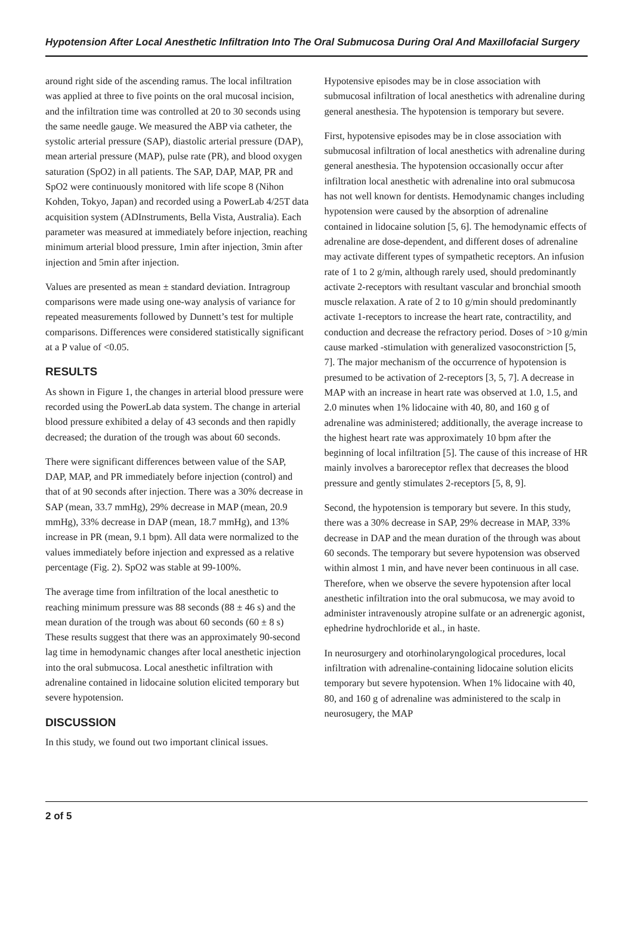Hypotension After Local Anesthetic Infiltration Into The Oral Submucosa During Oral And Maxillofacial Surgery
around right side of the ascending ramus. The local infiltration was applied at three to five points on the oral mucosal incision, and the infiltration time was controlled at 20 to 30 seconds using the same needle gauge. We measured the ABP via catheter, the systolic arterial pressure (SAP), diastolic arterial pressure (DAP), mean arterial pressure (MAP), pulse rate (PR), and blood oxygen saturation (SpO2) in all patients. The SAP, DAP, MAP, PR and SpO2 were continuously monitored with life scope 8 (Nihon Kohden, Tokyo, Japan) and recorded using a PowerLab 4/25T data acquisition system (ADInstruments, Bella Vista, Australia). Each parameter was measured at immediately before injection, reaching minimum arterial blood pressure, 1min after injection, 3min after injection and 5min after injection.
Values are presented as mean ± standard deviation. Intragroup comparisons were made using one-way analysis of variance for repeated measurements followed by Dunnett’s test for multiple comparisons. Differences were considered statistically significant at a P value of <0.05.
RESULTS
As shown in Figure 1, the changes in arterial blood pressure were recorded using the PowerLab data system. The change in arterial blood pressure exhibited a delay of 43 seconds and then rapidly decreased; the duration of the trough was about 60 seconds.
There were significant differences between value of the SAP, DAP, MAP, and PR immediately before injection (control) and that of at 90 seconds after injection. There was a 30% decrease in SAP (mean, 33.7 mmHg), 29% decrease in MAP (mean, 20.9 mmHg), 33% decrease in DAP (mean, 18.7 mmHg), and 13% increase in PR (mean, 9.1 bpm). All data were normalized to the values immediately before injection and expressed as a relative percentage (Fig. 2). SpO2 was stable at 99-100%.
The average time from infiltration of the local anesthetic to reaching minimum pressure was 88 seconds (88 ± 46 s) and the mean duration of the trough was about 60 seconds (60 ± 8 s) These results suggest that there was an approximately 90-second lag time in hemodynamic changes after local anesthetic injection into the oral submucosa. Local anesthetic infiltration with adrenaline contained in lidocaine solution elicited temporary but severe hypotension.
DISCUSSION
In this study, we found out two important clinical issues.
Hypotensive episodes may be in close association with submucosal infiltration of local anesthetics with adrenaline during general anesthesia. The hypotension is temporary but severe.
First, hypotensive episodes may be in close association with submucosal infiltration of local anesthetics with adrenaline during general anesthesia. The hypotension occasionally occur after infiltration local anesthetic with adrenaline into oral submucosa has not well known for dentists. Hemodynamic changes including hypotension were caused by the absorption of adrenaline contained in lidocaine solution [5, 6]. The hemodynamic effects of adrenaline are dose-dependent, and different doses of adrenaline may activate different types of sympathetic receptors. An infusion rate of 1 to 2 g/min, although rarely used, should predominantly activate 2-receptors with resultant vascular and bronchial smooth muscle relaxation. A rate of 2 to 10 g/min should predominantly activate 1-receptors to increase the heart rate, contractility, and conduction and decrease the refractory period. Doses of >10 g/min cause marked -stimulation with generalized vasoconstriction [5, 7]. The major mechanism of the occurrence of hypotension is presumed to be activation of 2-receptors [3, 5, 7]. A decrease in MAP with an increase in heart rate was observed at 1.0, 1.5, and 2.0 minutes when 1% lidocaine with 40, 80, and 160 g of adrenaline was administered; additionally, the average increase to the highest heart rate was approximately 10 bpm after the beginning of local infiltration [5]. The cause of this increase of HR mainly involves a baroreceptor reflex that decreases the blood pressure and gently stimulates 2-receptors [5, 8, 9].
Second, the hypotension is temporary but severe. In this study, there was a 30% decrease in SAP, 29% decrease in MAP, 33% decrease in DAP and the mean duration of the through was about 60 seconds. The temporary but severe hypotension was observed within almost 1 min, and have never been continuous in all case. Therefore, when we observe the severe hypotension after local anesthetic infiltration into the oral submucosa, we may avoid to administer intravenously atropine sulfate or an adrenergic agonist, ephedrine hydrochloride et al., in haste.
In neurosurgery and otorhinolaryngological procedures, local infiltration with adrenaline-containing lidocaine solution elicits temporary but severe hypotension. When 1% lidocaine with 40, 80, and 160 g of adrenaline was administered to the scalp in neurosugery, the MAP
2 of 5